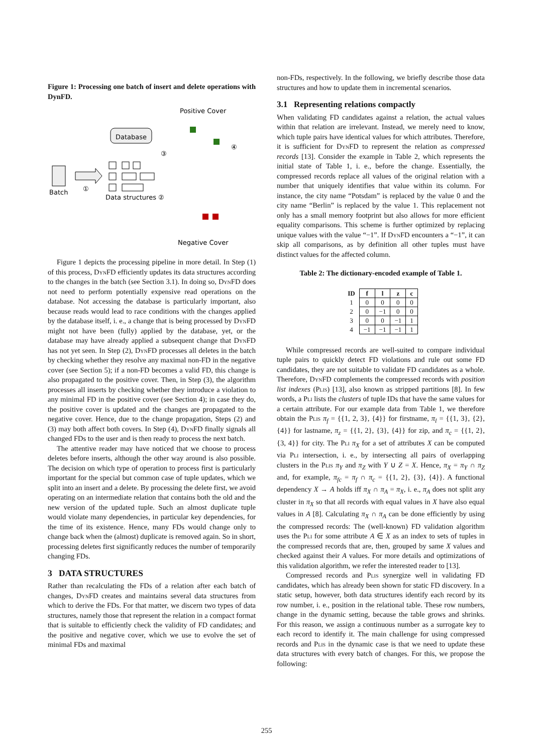Figure 1: Processing one batch of insert and delete operations with DynFD.
Batch
①
Database
Data structures ②
Positive Cover
③
④
Negative Cover
Figure 1 depicts the processing pipeline in more detail. In Step (1) of this process, Dyn FD efficiently updates its data structures according to the changes in the batch (see Section 3.1). In doing so, Dyn FD does not need to perform potentially expensive read operations on the database. Not accessing the database is particularly important, also because reads would lead to race conditions with the changes applied by the database itself, i. e., a change that is being processed by Dyn FD might not have been (fully) applied by the database, yet, or the database may have already applied a subsequent change that Dyn FD has not yet seen. In Step (2), Dyn FD processes all deletes in the batch by checking whether they resolve any maximal non-FD in the negative cover (see Section 5); if a non-FD becomes a valid FD, this change is also propagated to the positive cover. Then, in Step (3), the algorithm processes all inserts by checking whether they introduce a violation to any minimal FD in the positive cover (see Section 4); in case they do, the positive cover is updated and the changes are propagated to the negative cover. Hence, due to the change propagation, Steps (2) and (3) may both affect both covers. In Step (4), Dyn FD finally signals all changed FDs to the user and is then ready to process the next batch.
The attentive reader may have noticed that we choose to process deletes before inserts, although the other way around is also possible. The decision on which type of operation to process first is particularly important for the special but common case of tuple updates, which we split into an insert and a delete. By processing the delete first, we avoid operating on an intermediate relation that contains both the old and the new version of the updated tuple. Such an almost duplicate tuple would violate many dependencies, in particular key dependencies, for the time of its existence. Hence, many FDs would change only to change back when the (almost) duplicate is removed again. So in short, processing deletes first significantly reduces the number of temporarily changing FDs.
3 DATA STRUCTURES
Rather than recalculating the FDs of a relation after each batch of changes, Dyn FD creates and maintains several data structures from which to derive the FDs. For that matter, we discern two types of data structures, namely those that represent the relation in a compact format that is suitable to efficiently check the validity of FD candidates; and the positive and negative cover, which we use to evolve the set of minimal FDs and maximal
non-FDs, respectively. In the following, we briefly describe those data structures and how to update them in incremental scenarios.
3.1 Representing relations compactly
When validating FD candidates against a relation, the actual values within that relation are irrelevant. Instead, we merely need to know, which tuple pairs have identical values for which attributes. Therefore, it is sufficient for Dyn FD to represent the relation as compressed records [13]. Consider the example in Table 2, which represents the initial state of Table 1, i. e., before the change. Essentially, the compressed records replace all values of the original relation with a number that uniquely identifies that value within its column. For instance, the city name “Potsdam” is replaced by the value 0 and the city name “Berlin” is replaced by the value 1. This replacement not only has a small memory footprint but also allows for more efficient equality comparisons. This scheme is further optimized by replacing unique values with the value “−1”. If Dyn FD encounters a “−1”, it can skip all comparisons, as by definition all other tuples must have distinct values for the affected column.
Table 2: The dictionary-encoded example of Table 1.
| ID | f | l | z | c |
| --- | --- | --- | --- | --- |
| 1 | 0 | 0 | 0 | 0 |
| 2 | 0 | −1 | 0 | 0 |
| 3 | 0 | 0 | −1 | 1 |
| 4 | −1 | −1 | −1 | 1 |
While compressed records are well-suited to compare individual tuple pairs to quickly detect FD violations and rule out some FD candidates, they are not suitable to validate FD candidates as a whole. Therefore, Dyn FD complements the compressed records with position list indexes (Plis) [13], also known as stripped partitions [8]. In few words, a Pli lists the clusters of tuple IDs that have the same values for a certain attribute. For our example data from Table 1, we therefore obtain the Plis π<sub>f</sub> = {{1, 2, 3}, {4}} for firstname, π<sub>l</sub> = {{1, 3}, {2}, {4}} for lastname, π<sub>z</sub> = {{1, 2}, {3}, {4}} for zip, and π<sub>c</sub> = {{1, 2}, {3, 4}} for city. The Pli π<sub>X</sub> for a set of attributes X can be computed via Pli intersection, i. e., by intersecting all pairs of overlapping clusters in the Plis π<sub>Y</sub> and π<sub>Z</sub> with Y ∪ Z = X. Hence, π<sub>X</sub> = π<sub>Y</sub> ∩ π<sub>Z</sub> and, for example, π<sub>fc</sub> = π<sub>f</sub> ∩ π<sub>c</sub> = {{1, 2}, {3}, {4}}. A functional dependency X → A holds iff π<sub>X</sub> ∩ π<sub>A</sub> = π<sub>X</sub>, i. e., π<sub>A</sub> does not split any cluster in π<sub>X</sub> so that all records with equal values in X have also equal values in A [8]. Calculating π<sub>X</sub> ∩ π<sub>A</sub> can be done efficiently by using the compressed records: The (well-known) FD validation algorithm uses the Pli for some attribute A ∈ X as an index to sets of tuples in the compressed records that are, then, grouped by same X values and checked against their A values. For more details and optimizations of this validation algorithm, we refer the interested reader to [13].
Compressed records and Plis synergize well in validating FD candidates, which has already been shown for static FD discovery. In a static setup, however, both data structures identify each record by its row number, i. e., position in the relational table. These row numbers, change in the dynamic setting, because the table grows and shrinks. For this reason, we assign a continuous number as a surrogate key to each record to identify it. The main challenge for using compressed records and Plis in the dynamic case is that we need to update these data structures with every batch of changes. For this, we propose the following:
255